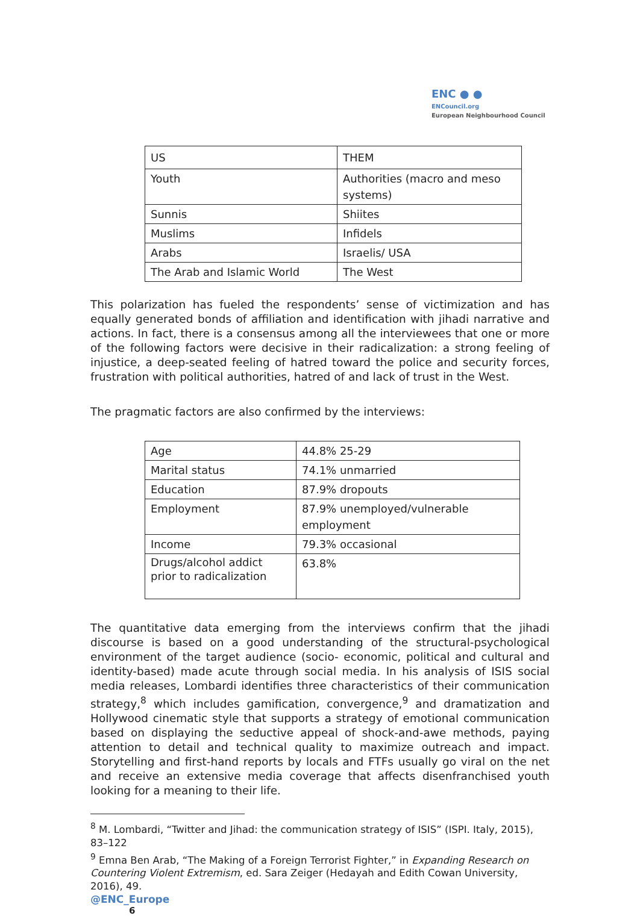ENC ● ●
ENCouncil.org
European Neighbourhood Council
| US | THEM |
| Youth | Authorities (macro and meso systems) |
| Sunnis | Shiites |
| Muslims | Infidels |
| Arabs | Israelis/ USA |
| The Arab and Islamic World | The West |
This polarization has fueled the respondents’ sense of victimization and has equally generated bonds of affiliation and identification with jihadi narrative and actions. In fact, there is a consensus among all the interviewees that one or more of the following factors were decisive in their radicalization: a strong feeling of injustice, a deep-seated feeling of hatred toward the police and security forces, frustration with political authorities, hatred of and lack of trust in the West.
The pragmatic factors are also confirmed by the interviews:
| Age | 44.8% 25-29 |
| Marital status | 74.1% unmarried |
| Education | 87.9% dropouts |
| Employment | 87.9% unemployed/vulnerable employment |
| Income | 79.3% occasional |
| Drugs/alcohol addict prior to radicalization | 63.8% |
The quantitative data emerging from the interviews confirm that the jihadi discourse is based on a good understanding of the structural-psychological environment of the target audience (socio- economic, political and cultural and identity-based) made acute through social media. In his analysis of ISIS social media releases, Lombardi identifies three characteristics of their communication strategy,<sup>8</sup> which includes gamification, convergence,<sup>9</sup> and dramatization and Hollywood cinematic style that supports a strategy of emotional communication based on displaying the seductive appeal of shock-and-awe methods, paying attention to detail and technical quality to maximize outreach and impact. Storytelling and first-hand reports by locals and FTFs usually go viral on the net and receive an extensive media coverage that affects disenfranchised youth looking for a meaning to their life.
<sup>8</sup> M. Lombardi, “Twitter and Jihad: the communication strategy of ISIS” (ISPI. Italy, 2015), 83–122
<sup>9</sup> Emna Ben Arab, “The Making of a Foreign Terrorist Fighter,” in Expanding Research on Countering Violent Extremism, ed. Sara Zeiger (Hedayah and Edith Cowan University, 2016), 49.
@ENC_Europe
6